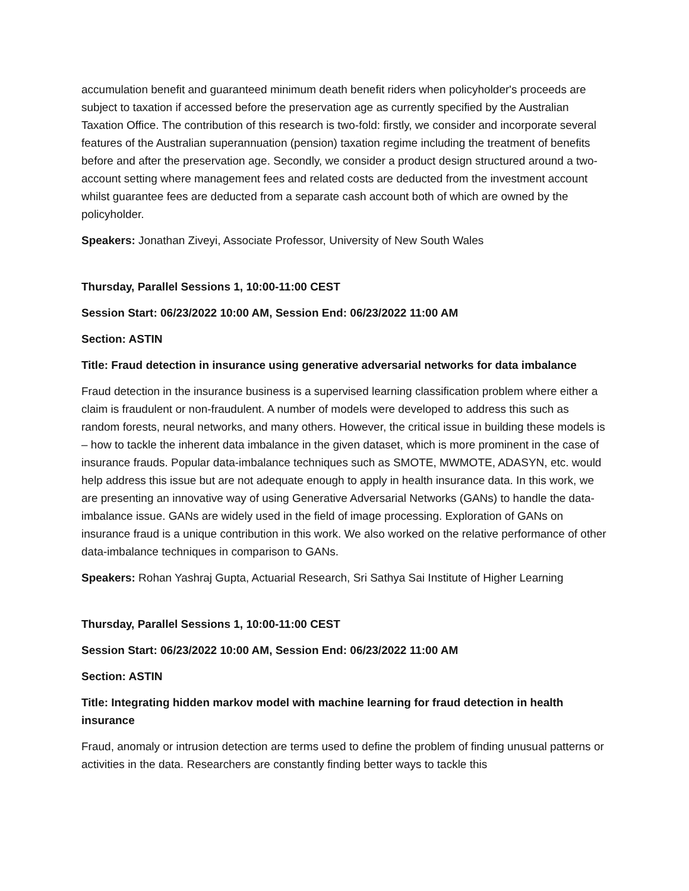accumulation benefit and guaranteed minimum death benefit riders when policyholder's proceeds are subject to taxation if accessed before the preservation age as currently specified by the Australian Taxation Office. The contribution of this research is two-fold: firstly, we consider and incorporate several features of the Australian superannuation (pension) taxation regime including the treatment of benefits before and after the preservation age. Secondly, we consider a product design structured around a two-account setting where management fees and related costs are deducted from the investment account whilst guarantee fees are deducted from a separate cash account both of which are owned by the policyholder.
Speakers: Jonathan Ziveyi, Associate Professor, University of New South Wales
Thursday, Parallel Sessions 1, 10:00-11:00 CEST
Session Start: 06/23/2022 10:00 AM, Session End: 06/23/2022 11:00 AM
Section: ASTIN
Title: Fraud detection in insurance using generative adversarial networks for data imbalance
Fraud detection in the insurance business is a supervised learning classification problem where either a claim is fraudulent or non-fraudulent. A number of models were developed to address this such as random forests, neural networks, and many others. However, the critical issue in building these models is – how to tackle the inherent data imbalance in the given dataset, which is more prominent in the case of insurance frauds. Popular data-imbalance techniques such as SMOTE, MWMOTE, ADASYN, etc. would help address this issue but are not adequate enough to apply in health insurance data. In this work, we are presenting an innovative way of using Generative Adversarial Networks (GANs) to handle the data-imbalance issue. GANs are widely used in the field of image processing. Exploration of GANs on insurance fraud is a unique contribution in this work. We also worked on the relative performance of other data-imbalance techniques in comparison to GANs.
Speakers: Rohan Yashraj Gupta, Actuarial Research, Sri Sathya Sai Institute of Higher Learning
Thursday, Parallel Sessions 1, 10:00-11:00 CEST
Session Start: 06/23/2022 10:00 AM, Session End: 06/23/2022 11:00 AM
Section: ASTIN
Title: Integrating hidden markov model with machine learning for fraud detection in health insurance
Fraud, anomaly or intrusion detection are terms used to define the problem of finding unusual patterns or activities in the data. Researchers are constantly finding better ways to tackle this